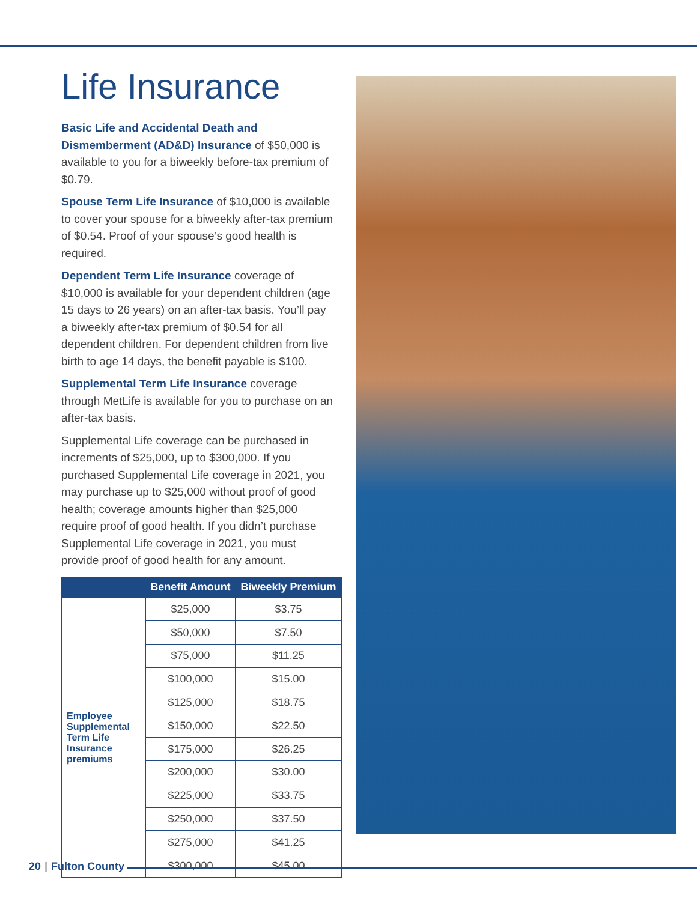Life Insurance
Basic Life and Accidental Death and Dismemberment (AD&D) Insurance of $50,000 is available to you for a biweekly before-tax premium of $0.79.
Spouse Term Life Insurance of $10,000 is available to cover your spouse for a biweekly after-tax premium of $0.54. Proof of your spouse’s good health is required.
Dependent Term Life Insurance coverage of $10,000 is available for your dependent children (age 15 days to 26 years) on an after-tax basis. You’ll pay a biweekly after-tax premium of $0.54 for all dependent children. For dependent children from live birth to age 14 days, the benefit payable is $100.
Supplemental Term Life Insurance coverage through MetLife is available for you to purchase on an after-tax basis.
Supplemental Life coverage can be purchased in increments of $25,000, up to $300,000. If you purchased Supplemental Life coverage in 2021, you may purchase up to $25,000 without proof of good health; coverage amounts higher than $25,000 require proof of good health. If you didn’t purchase Supplemental Life coverage in 2021, you must provide proof of good health for any amount.
| | Benefit Amount | Biweekly Premium |
| --- | --- | --- |
| Employee Supplemental Term Life Insurance premiums | $25,000 | $3.75 |
| | $50,000 | $7.50 |
| | $75,000 | $11.25 |
| | $100,000 | $15.00 |
| | $125,000 | $18.75 |
| | $150,000 | $22.50 |
| | $175,000 | $26.25 |
| | $200,000 | $30.00 |
| | $225,000 | $33.75 |
| | $250,000 | $37.50 |
| | $275,000 | $41.25 |
| | $300,000 | $45.00 |
20 | Fulton County